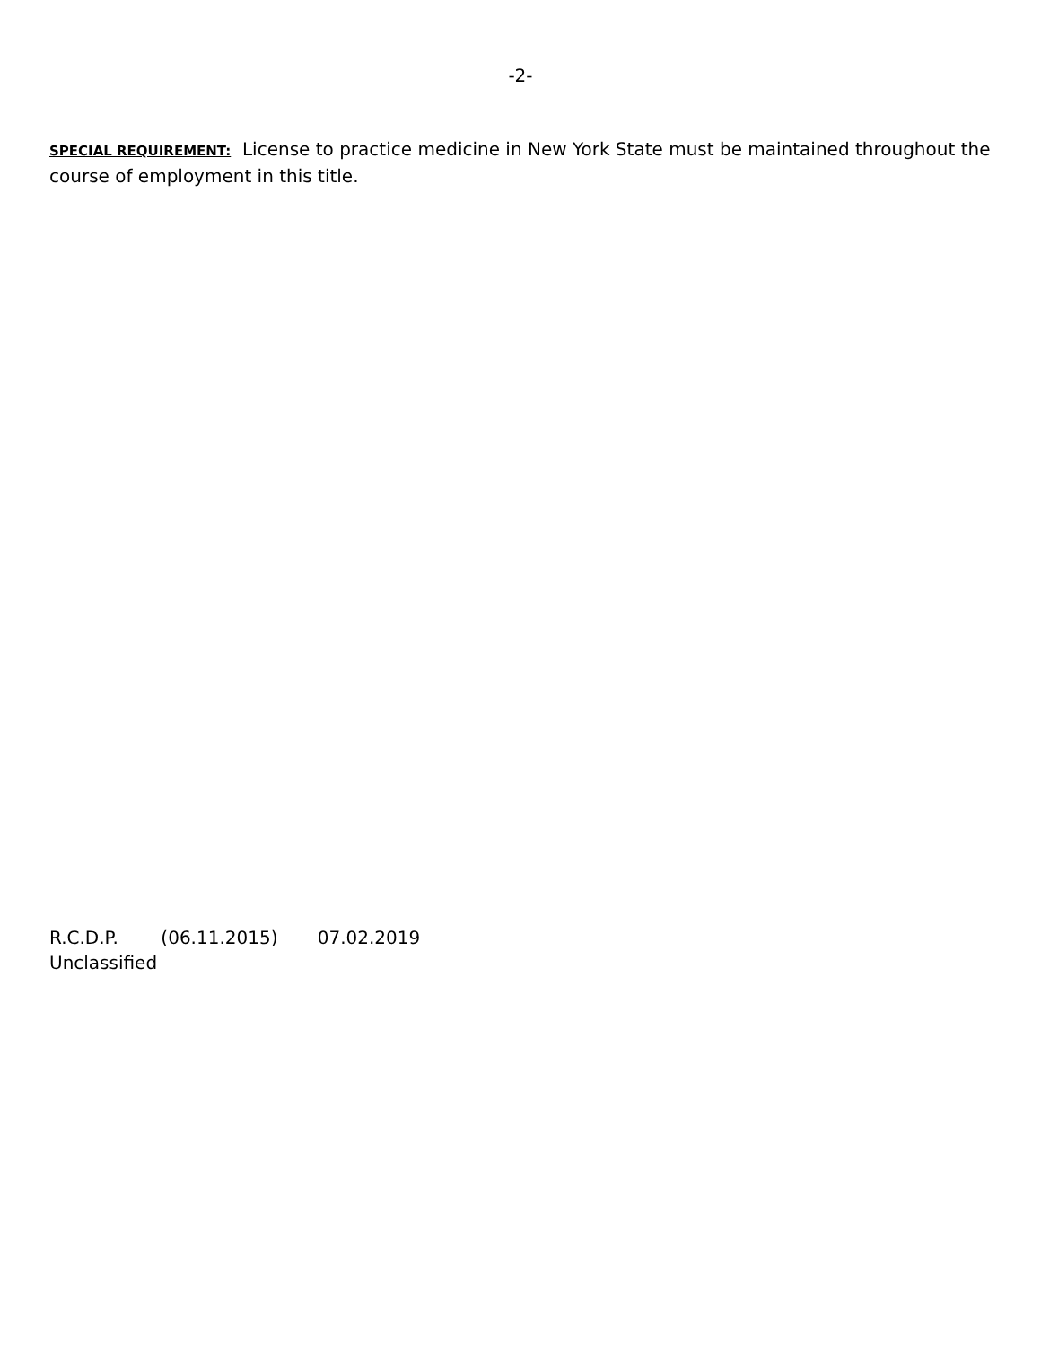-2-
SPECIAL REQUIREMENT: License to practice medicine in New York State must be maintained throughout the course of employment in this title.
R.C.D.P. (06.11.2015) 07.02.2019
Unclassified